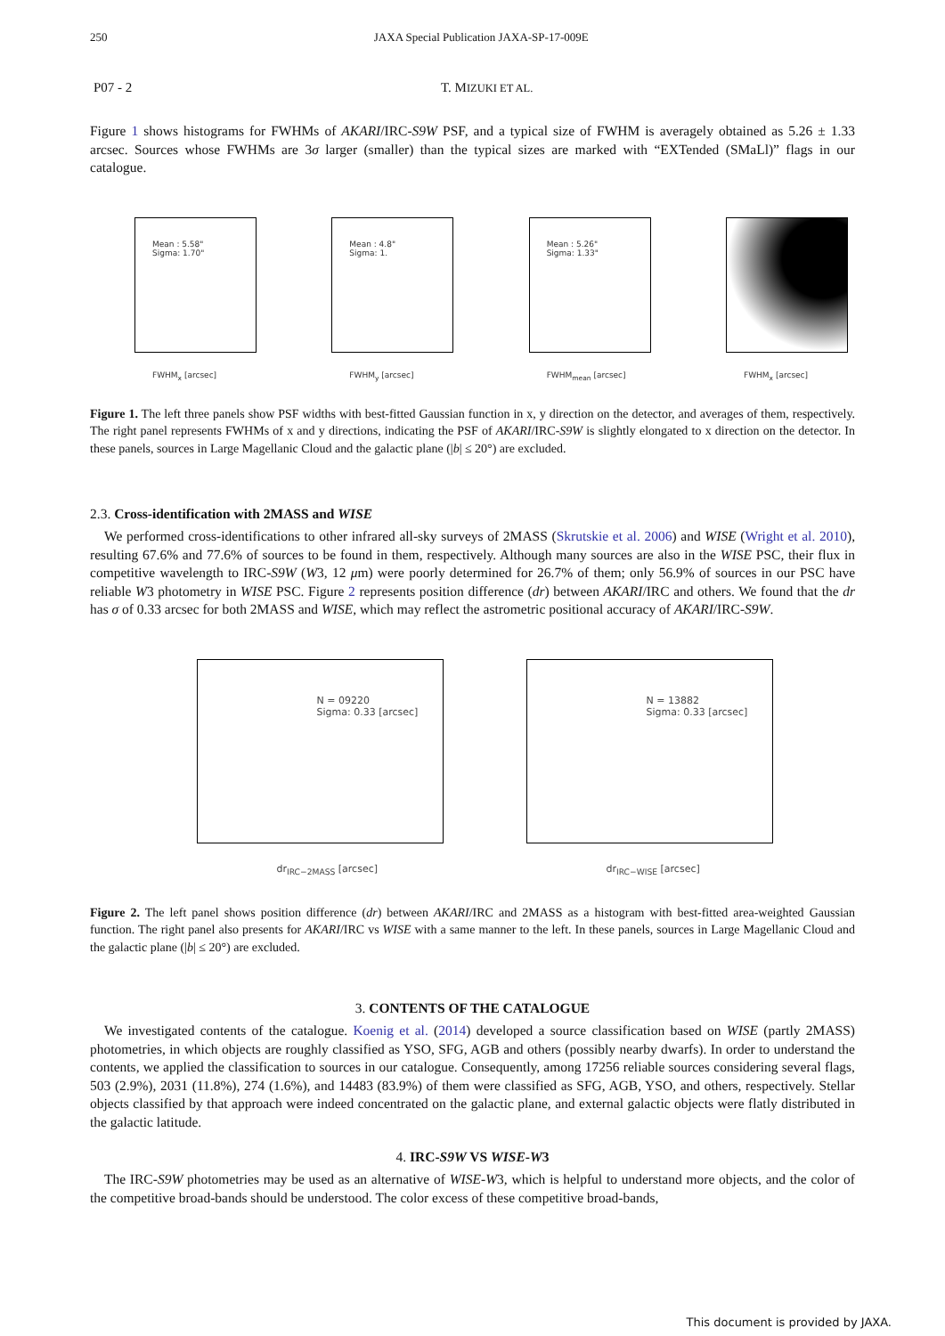250 JAXA Special Publication JAXA-SP-17-009E
P07 - 2 T. MIZUKI ET AL.
Figure 1 shows histograms for FWHMs of AKARI/IRC-S9W PSF, and a typical size of FWHM is averagely obtained as 5.26 ± 1.33 arcsec. Sources whose FWHMs are 3σ larger (smaller) than the typical sizes are marked with “EXTended (SMaLl)” flags in our catalogue.
Mean : 5.58"
Sigma: 1.70"
FWHM<sub>x</sub> [arcsec]
Mean : 4.8"
Sigma: 1.
FWHM<sub>y</sub> [arcsec]
Mean : 5.26"
Sigma: 1.33"
FWHM<sub>mean</sub> [arcsec]
FWHM<sub>x</sub> [arcsec]
Figure 1. The left three panels show PSF widths with best-fitted Gaussian function in x, y direction on the detector, and averages of them, respectively. The right panel represents FWHMs of x and y directions, indicating the PSF of AKARI/IRC-S9W is slightly elongated to x direction on the detector. In these panels, sources in Large Magellanic Cloud and the galactic plane (|b| ≤ 20°) are excluded.
2.3. Cross-identification with 2MASS and WISE
We performed cross-identifications to other infrared all-sky surveys of 2MASS (Skrutskie et al. 2006) and WISE (Wright et al. 2010), resulting 67.6% and 77.6% of sources to be found in them, respectively. Although many sources are also in the WISE PSC, their flux in competitive wavelength to IRC-S9W (W3, 12 μm) were poorly determined for 26.7% of them; only 56.9% of sources in our PSC have reliable W3 photometry in WISE PSC. Figure 2 represents position difference (dr) between AKARI/IRC and others. We found that the dr has σ of 0.33 arcsec for both 2MASS and WISE, which may reflect the astrometric positional accuracy of AKARI/IRC-S9W.
N = 09220
Sigma: 0.33 [arcsec]
dr<sub>IRC−2MASS</sub> [arcsec]
N = 13882
Sigma: 0.33 [arcsec]
dr<sub>IRC−WISE</sub> [arcsec]
Figure 2. The left panel shows position difference (dr) between AKARI/IRC and 2MASS as a histogram with best-fitted area-weighted Gaussian function. The right panel also presents for AKARI/IRC vs WISE with a same manner to the left. In these panels, sources in Large Magellanic Cloud and the galactic plane (|b| ≤ 20°) are excluded.
3. CONTENTS OF THE CATALOGUE
We investigated contents of the catalogue. Koenig et al. (2014) developed a source classification based on WISE (partly 2MASS) photometries, in which objects are roughly classified as YSO, SFG, AGB and others (possibly nearby dwarfs). In order to understand the contents, we applied the classification to sources in our catalogue. Consequently, among 17256 reliable sources considering several flags, 503 (2.9%), 2031 (11.8%), 274 (1.6%), and 14483 (83.9%) of them were classified as SFG, AGB, YSO, and others, respectively. Stellar objects classified by that approach were indeed concentrated on the galactic plane, and external galactic objects were flatly distributed in the galactic latitude.
4. IRC-S9W VS WISE-W3
The IRC-S9W photometries may be used as an alternative of WISE-W3, which is helpful to understand more objects, and the color of the competitive broad-bands should be understood. The color excess of these competitive broad-bands,
This document is provided by JAXA.